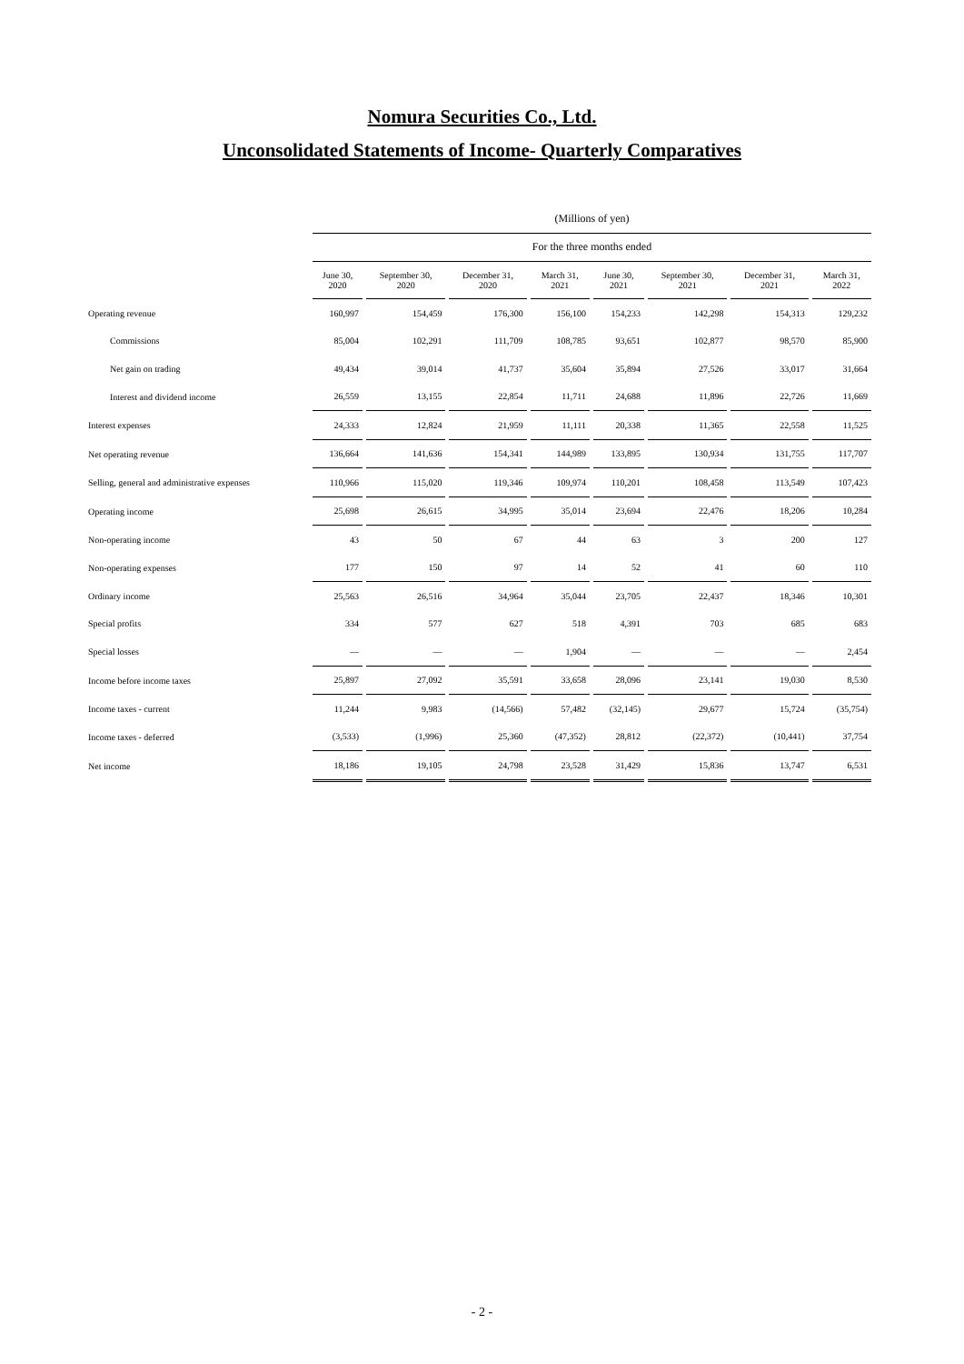Nomura Securities Co., Ltd.
Unconsolidated Statements of Income- Quarterly Comparatives
| | (Millions of yen) | | | | | | | |
| --- | --- | --- | --- | --- | --- | --- | --- | --- |
| | For the three months ended | | | | | | | |
| | June 30, 2020 | September 30, 2020 | December 31, 2020 | March 31, 2021 | June 30, 2021 | September 30, 2021 | December 31, 2021 | March 31, 2022 |
| Operating revenue | 160,997 | 154,459 | 176,300 | 156,100 | 154,233 | 142,298 | 154,313 | 129,232 |
| Commissions | 85,004 | 102,291 | 111,709 | 108,785 | 93,651 | 102,877 | 98,570 | 85,900 |
| Net gain on trading | 49,434 | 39,014 | 41,737 | 35,604 | 35,894 | 27,526 | 33,017 | 31,664 |
| Interest and dividend income | 26,559 | 13,155 | 22,854 | 11,711 | 24,688 | 11,896 | 22,726 | 11,669 |
| Interest expenses | 24,333 | 12,824 | 21,959 | 11,111 | 20,338 | 11,365 | 22,558 | 11,525 |
| Net operating revenue | 136,664 | 141,636 | 154,341 | 144,989 | 133,895 | 130,934 | 131,755 | 117,707 |
| Selling, general and administrative expenses | 110,966 | 115,020 | 119,346 | 109,974 | 110,201 | 108,458 | 113,549 | 107,423 |
| Operating income | 25,698 | 26,615 | 34,995 | 35,014 | 23,694 | 22,476 | 18,206 | 10,284 |
| Non-operating income | 43 | 50 | 67 | 44 | 63 | 3 | 200 | 127 |
| Non-operating expenses | 177 | 150 | 97 | 14 | 52 | 41 | 60 | 110 |
| Ordinary income | 25,563 | 26,516 | 34,964 | 35,044 | 23,705 | 22,437 | 18,346 | 10,301 |
| Special profits | 334 | 577 | 627 | 518 | 4,391 | 703 | 685 | 683 |
| Special losses | — | — | — | 1,904 | — | — | — | 2,454 |
| Income before income taxes | 25,897 | 27,092 | 35,591 | 33,658 | 28,096 | 23,141 | 19,030 | 8,530 |
| Income taxes - current | 11,244 | 9,983 | (14,566) | 57,482 | (32,145) | 29,677 | 15,724 | (35,754) |
| Income taxes - deferred | (3,533) | (1,996) | 25,360 | (47,352) | 28,812 | (22,372) | (10,441) | 37,754 |
| Net income | 18,186 | 19,105 | 24,798 | 23,528 | 31,429 | 15,836 | 13,747 | 6,531 |
- 2 -